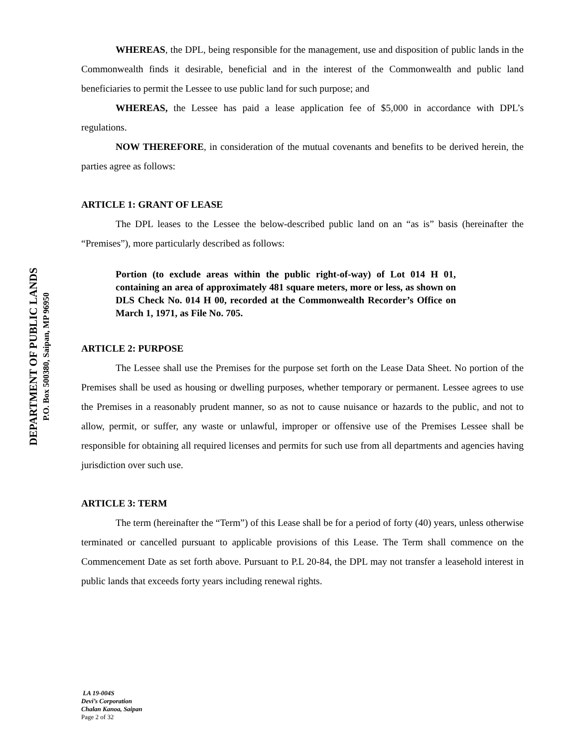DEPARTMENT OF PUBLIC LANDS
P.O. Box 500380, Saipan, MP 96950
WHEREAS, the DPL, being responsible for the management, use and disposition of public lands in the Commonwealth finds it desirable, beneficial and in the interest of the Commonwealth and public land beneficiaries to permit the Lessee to use public land for such purpose; and
WHEREAS, the Lessee has paid a lease application fee of $5,000 in accordance with DPL’s regulations.
NOW THEREFORE, in consideration of the mutual covenants and benefits to be derived herein, the parties agree as follows:
ARTICLE 1: GRANT OF LEASE
The DPL leases to the Lessee the below-described public land on an “as is” basis (hereinafter the “Premises”), more particularly described as follows:
Portion (to exclude areas within the public right-of-way) of Lot 014 H 01, containing an area of approximately 481 square meters, more or less, as shown on DLS Check No. 014 H 00, recorded at the Commonwealth Recorder’s Office on March 1, 1971, as File No. 705.
ARTICLE 2: PURPOSE
The Lessee shall use the Premises for the purpose set forth on the Lease Data Sheet. No portion of the Premises shall be used as housing or dwelling purposes, whether temporary or permanent. Lessee agrees to use the Premises in a reasonably prudent manner, so as not to cause nuisance or hazards to the public, and not to allow, permit, or suffer, any waste or unlawful, improper or offensive use of the Premises Lessee shall be responsible for obtaining all required licenses and permits for such use from all departments and agencies having jurisdiction over such use.
ARTICLE 3: TERM
The term (hereinafter the “Term”) of this Lease shall be for a period of forty (40) years, unless otherwise terminated or cancelled pursuant to applicable provisions of this Lease. The Term shall commence on the Commencement Date as set forth above. Pursuant to P.L 20-84, the DPL may not transfer a leasehold interest in public lands that exceeds forty years including renewal rights.
LA 19-004S
Devi’s Corporation
Chalan Kanoa, Saipan
Page 2 of 32